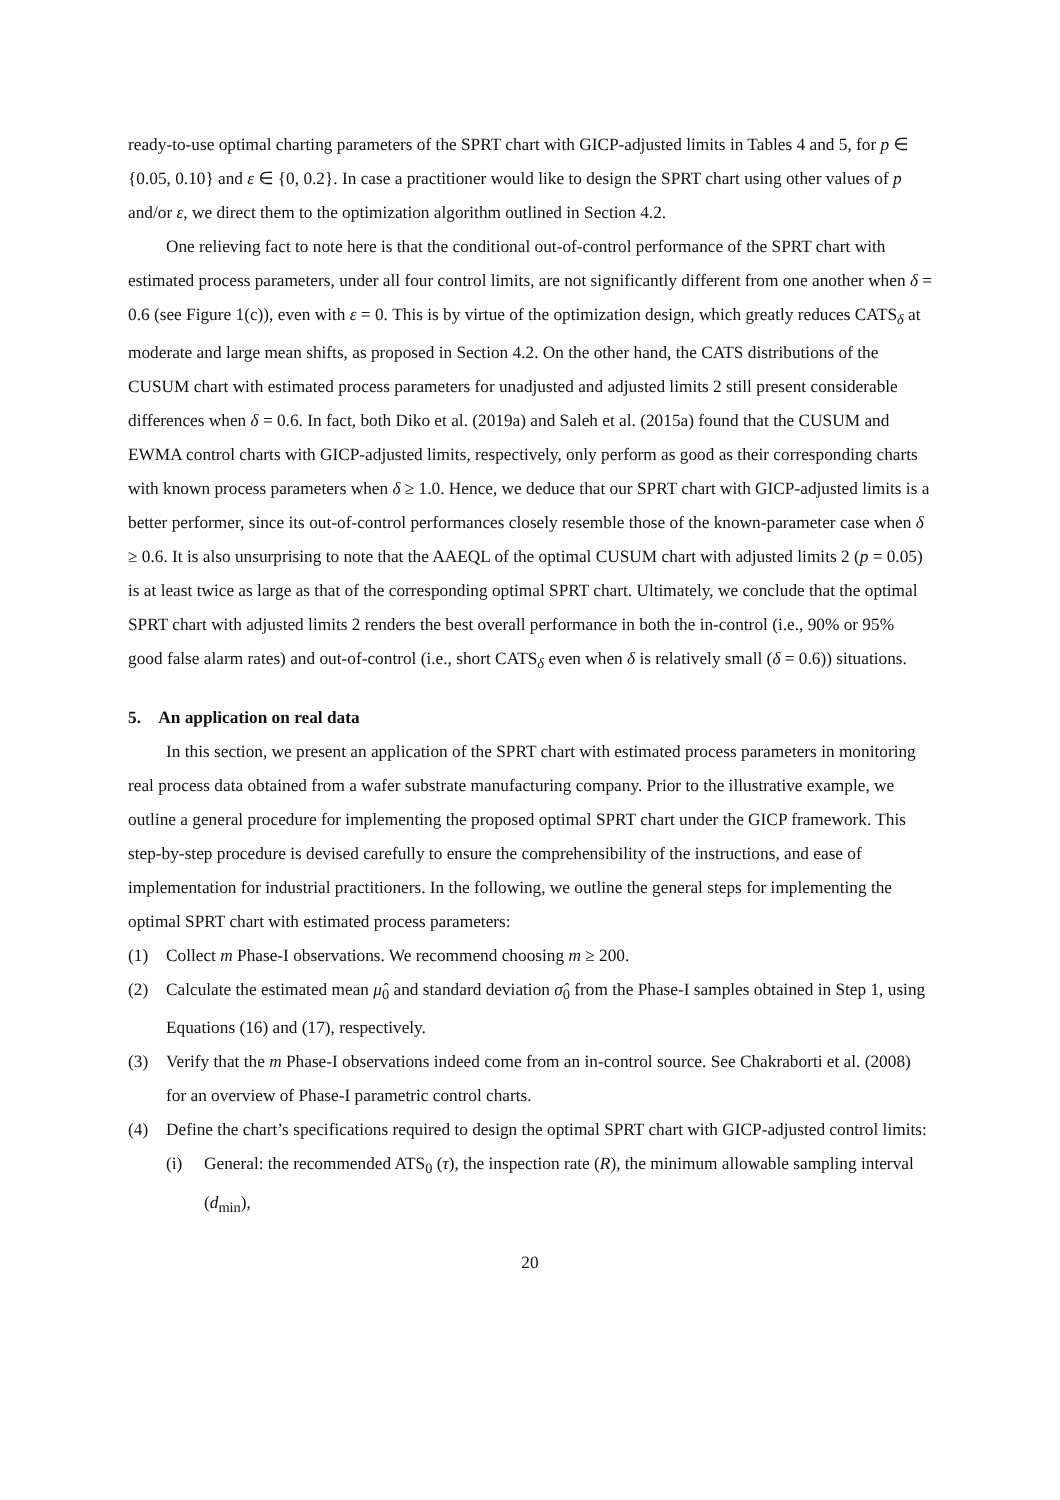ready-to-use optimal charting parameters of the SPRT chart with GICP-adjusted limits in Tables 4 and 5, for p ∈ {0.05, 0.10} and ε ∈ {0, 0.2}. In case a practitioner would like to design the SPRT chart using other values of p and/or ε, we direct them to the optimization algorithm outlined in Section 4.2.
One relieving fact to note here is that the conditional out-of-control performance of the SPRT chart with estimated process parameters, under all four control limits, are not significantly different from one another when δ = 0.6 (see Figure 1(c)), even with ε = 0. This is by virtue of the optimization design, which greatly reduces CATS<sub>δ</sub> at moderate and large mean shifts, as proposed in Section 4.2. On the other hand, the CATS distributions of the CUSUM chart with estimated process parameters for unadjusted and adjusted limits 2 still present considerable differences when δ = 0.6. In fact, both Diko et al. (2019a) and Saleh et al. (2015a) found that the CUSUM and EWMA control charts with GICP-adjusted limits, respectively, only perform as good as their corresponding charts with known process parameters when δ ≥ 1.0. Hence, we deduce that our SPRT chart with GICP-adjusted limits is a better performer, since its out-of-control performances closely resemble those of the known-parameter case when δ ≥ 0.6. It is also unsurprising to note that the AAEQL of the optimal CUSUM chart with adjusted limits 2 (p = 0.05) is at least twice as large as that of the corresponding optimal SPRT chart. Ultimately, we conclude that the optimal SPRT chart with adjusted limits 2 renders the best overall performance in both the in-control (i.e., 90% or 95% good false alarm rates) and out-of-control (i.e., short CATS<sub>δ</sub> even when δ is relatively small (δ = 0.6)) situations.
5. An application on real data
In this section, we present an application of the SPRT chart with estimated process parameters in monitoring real process data obtained from a wafer substrate manufacturing company. Prior to the illustrative example, we outline a general procedure for implementing the proposed optimal SPRT chart under the GICP framework. This step-by-step procedure is devised carefully to ensure the comprehensibility of the instructions, and ease of implementation for industrial practitioners. In the following, we outline the general steps for implementing the optimal SPRT chart with estimated process parameters:
(1) Collect m Phase-I observations. We recommend choosing m ≥ 200.
(2) Calculate the estimated mean μ̂<sub>0</sub> and standard deviation σ̂<sub>0</sub> from the Phase-I samples obtained in Step 1, using Equations (16) and (17), respectively.
(3) Verify that the m Phase-I observations indeed come from an in-control source. See Chakraborti et al. (2008) for an overview of Phase-I parametric control charts.
(4) Define the chart’s specifications required to design the optimal SPRT chart with GICP-adjusted control limits:
(i) General: the recommended ATS<sub>0</sub> (τ), the inspection rate (R), the minimum allowable sampling interval (d<sub>min</sub>),
20